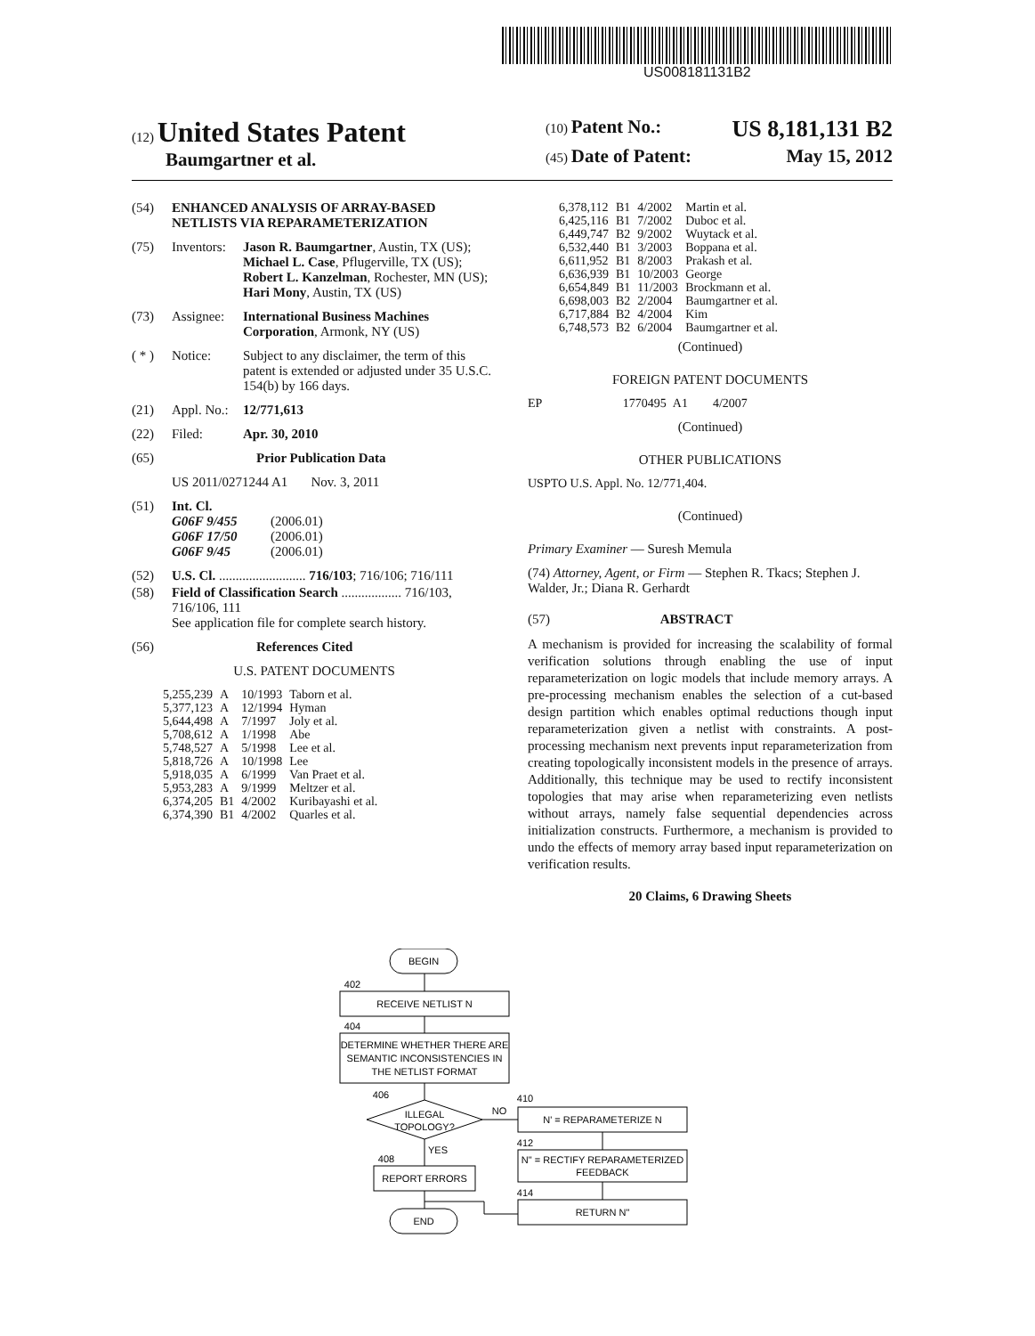US008181131B2
(12) United States Patent
Baumgartner et al.
(10) Patent No.: US 8,181,131 B2
(45) Date of Patent: May 15, 2012
(54) ENHANCED ANALYSIS OF ARRAY-BASED NETLISTS VIA REPARAMETERIZATION
(75) Inventors: Jason R. Baumgartner, Austin, TX (US); Michael L. Case, Pflugerville, TX (US); Robert L. Kanzelman, Rochester, MN (US); Hari Mony, Austin, TX (US)
(73) Assignee: International Business Machines Corporation, Armonk, NY (US)
( * ) Notice: Subject to any disclaimer, the term of this patent is extended or adjusted under 35 U.S.C. 154(b) by 166 days.
(21) Appl. No.: 12/771,613
(22) Filed: Apr. 30, 2010
(65) Prior Publication Data
US 2011/0271244 A1 Nov. 3, 2011
(51) Int. Cl.
G06F 9/455 (2006.01)
G06F 17/50 (2006.01)
G06F 9/45 (2006.01)
(52) U.S. Cl. .......................... 716/103; 716/106; 716/111
(58) Field of Classification Search .................. 716/103, 716/106, 111
See application file for complete search history.
(56) References Cited
U.S. PATENT DOCUMENTS
| 5,255,239 | A | 10/1993 | Taborn et al. |
| 5,377,123 | A | 12/1994 | Hyman |
| 5,644,498 | A | 7/1997 | Joly et al. |
| 5,708,612 | A | 1/1998 | Abe |
| 5,748,527 | A | 5/1998 | Lee et al. |
| 5,818,726 | A | 10/1998 | Lee |
| 5,918,035 | A | 6/1999 | Van Praet et al. |
| 5,953,283 | A | 9/1999 | Meltzer et al. |
| 6,374,205 | B1 | 4/2002 | Kuribayashi et al. |
| 6,374,390 | B1 | 4/2002 | Quarles et al. |
| 6,378,112 | B1 | 4/2002 | Martin et al. |
| 6,425,116 | B1 | 7/2002 | Duboc et al. |
| 6,449,747 | B2 | 9/2002 | Wuytack et al. |
| 6,532,440 | B1 | 3/2003 | Boppana et al. |
| 6,611,952 | B1 | 8/2003 | Prakash et al. |
| 6,636,939 | B1 | 10/2003 | George |
| 6,654,849 | B1 | 11/2003 | Brockmann et al. |
| 6,698,003 | B2 | 2/2004 | Baumgartner et al. |
| 6,717,884 | B2 | 4/2004 | Kim |
| 6,748,573 | B2 | 6/2004 | Baumgartner et al. |
(Continued)
FOREIGN PATENT DOCUMENTS
EP 1770495 A1 4/2007
(Continued)
OTHER PUBLICATIONS
USPTO U.S. Appl. No. 12/771,404.
(Continued)
Primary Examiner — Suresh Memula
(74) Attorney, Agent, or Firm — Stephen R. Tkacs; Stephen J. Walder, Jr.; Diana R. Gerhardt
(57) ABSTRACT
A mechanism is provided for increasing the scalability of formal verification solutions through enabling the use of input reparameterization on logic models that include memory arrays. A pre-processing mechanism enables the selection of a cut-based design partition which enables optimal reductions though input reparameterization given a netlist with constraints. A post-processing mechanism next prevents input reparameterization from creating topologically inconsistent models in the presence of arrays. Additionally, this technique may be used to rectify inconsistent topologies that may arise when reparameterizing even netlists without arrays, namely false sequential dependencies across initialization constructs. Furthermore, a mechanism is provided to undo the effects of memory array based input reparameterization on verification results.
20 Claims, 6 Drawing Sheets
BEGIN
RECEIVE NETLIST N
DETERMINE WHETHER THERE ARE
SEMANTIC INCONSISTENCIES IN
THE NETLIST FORMAT
ILLEGAL
TOPOLOGY?
NO
YES
REPORT ERRORS
END
N' = REPARAMETERIZE N
N" = RECTIFY REPARAMETERIZED
FEEDBACK
RETURN N"
402
404
406
410
412
408
414